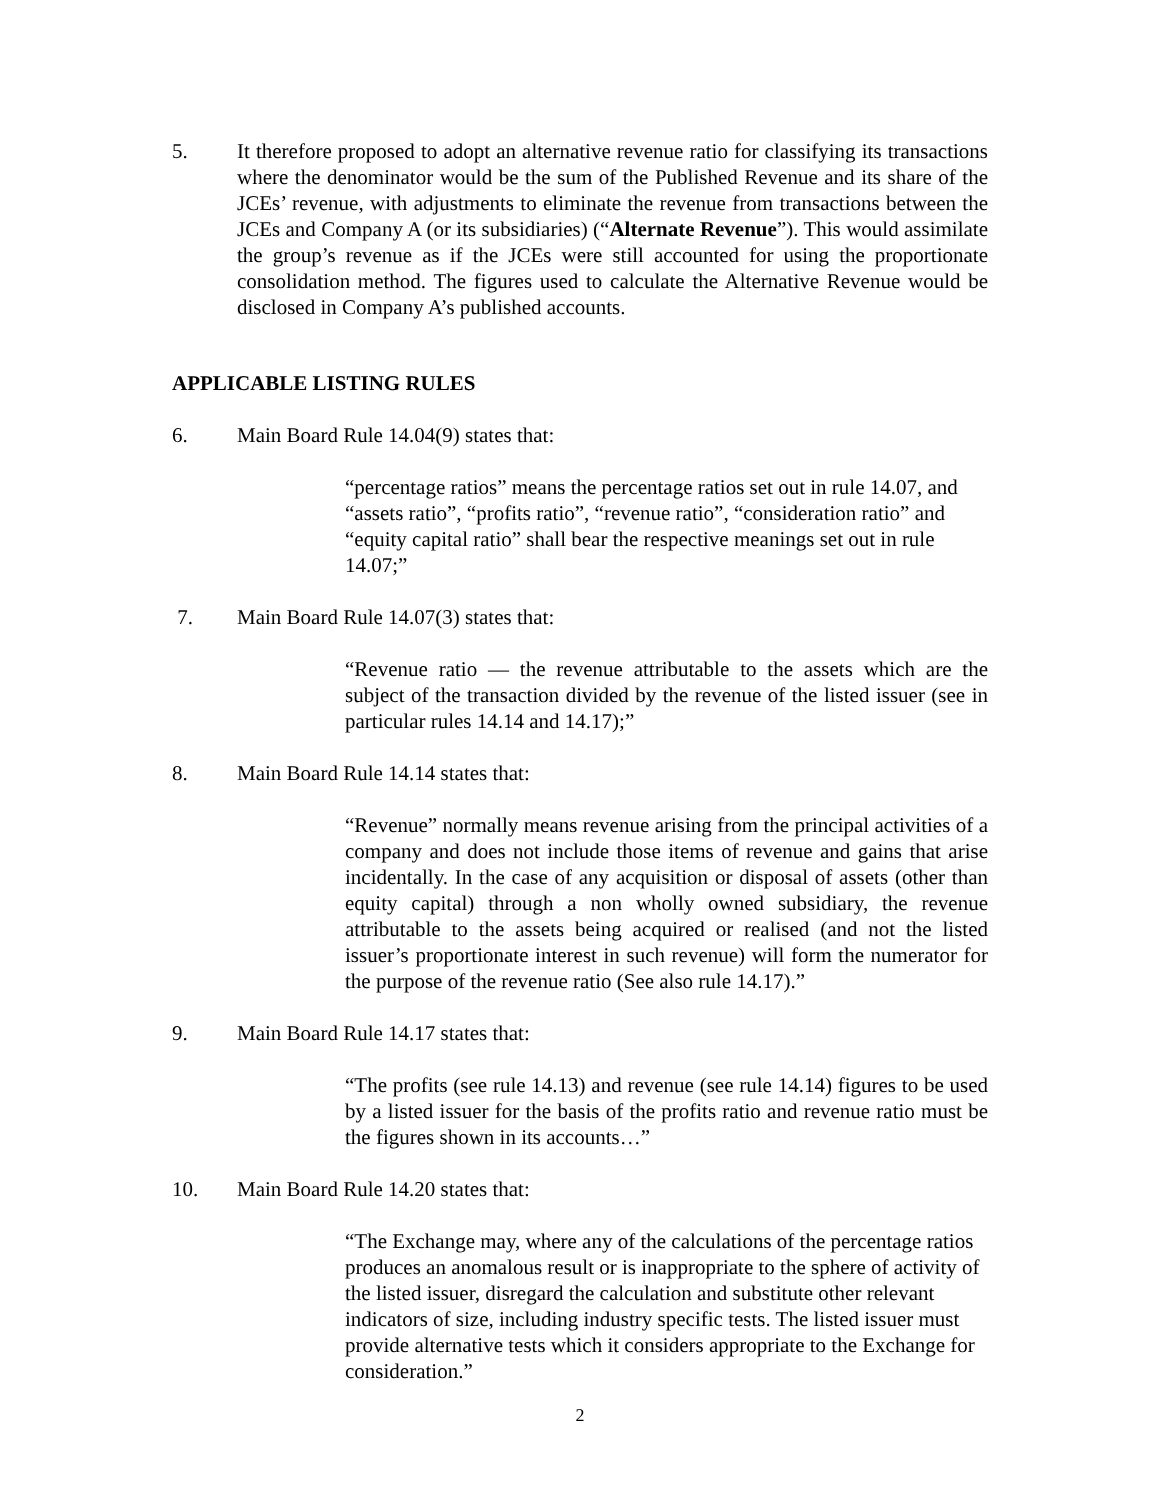5. It therefore proposed to adopt an alternative revenue ratio for classifying its transactions where the denominator would be the sum of the Published Revenue and its share of the JCEs’ revenue, with adjustments to eliminate the revenue from transactions between the JCEs and Company A (or its subsidiaries) (“Alternate Revenue”). This would assimilate the group’s revenue as if the JCEs were still accounted for using the proportionate consolidation method. The figures used to calculate the Alternative Revenue would be disclosed in Company A’s published accounts.
APPLICABLE LISTING RULES
6. Main Board Rule 14.04(9) states that:
“percentage ratios” means the percentage ratios set out in rule 14.07, and “assets ratio”, “profits ratio”, “revenue ratio”, “consideration ratio” and “equity capital ratio” shall bear the respective meanings set out in rule 14.07;”
7. Main Board Rule 14.07(3) states that:
“Revenue ratio — the revenue attributable to the assets which are the subject of the transaction divided by the revenue of the listed issuer (see in particular rules 14.14 and 14.17);”
8. Main Board Rule 14.14 states that:
“Revenue” normally means revenue arising from the principal activities of a company and does not include those items of revenue and gains that arise incidentally. In the case of any acquisition or disposal of assets (other than equity capital) through a non wholly owned subsidiary, the revenue attributable to the assets being acquired or realised (and not the listed issuer’s proportionate interest in such revenue) will form the numerator for the purpose of the revenue ratio (See also rule 14.17).”
9. Main Board Rule 14.17 states that:
“The profits (see rule 14.13) and revenue (see rule 14.14) figures to be used by a listed issuer for the basis of the profits ratio and revenue ratio must be the figures shown in its accounts…”
10. Main Board Rule 14.20 states that:
“The Exchange may, where any of the calculations of the percentage ratios produces an anomalous result or is inappropriate to the sphere of activity of the listed issuer, disregard the calculation and substitute other relevant indicators of size, including industry specific tests. The listed issuer must provide alternative tests which it considers appropriate to the Exchange for consideration.”
2